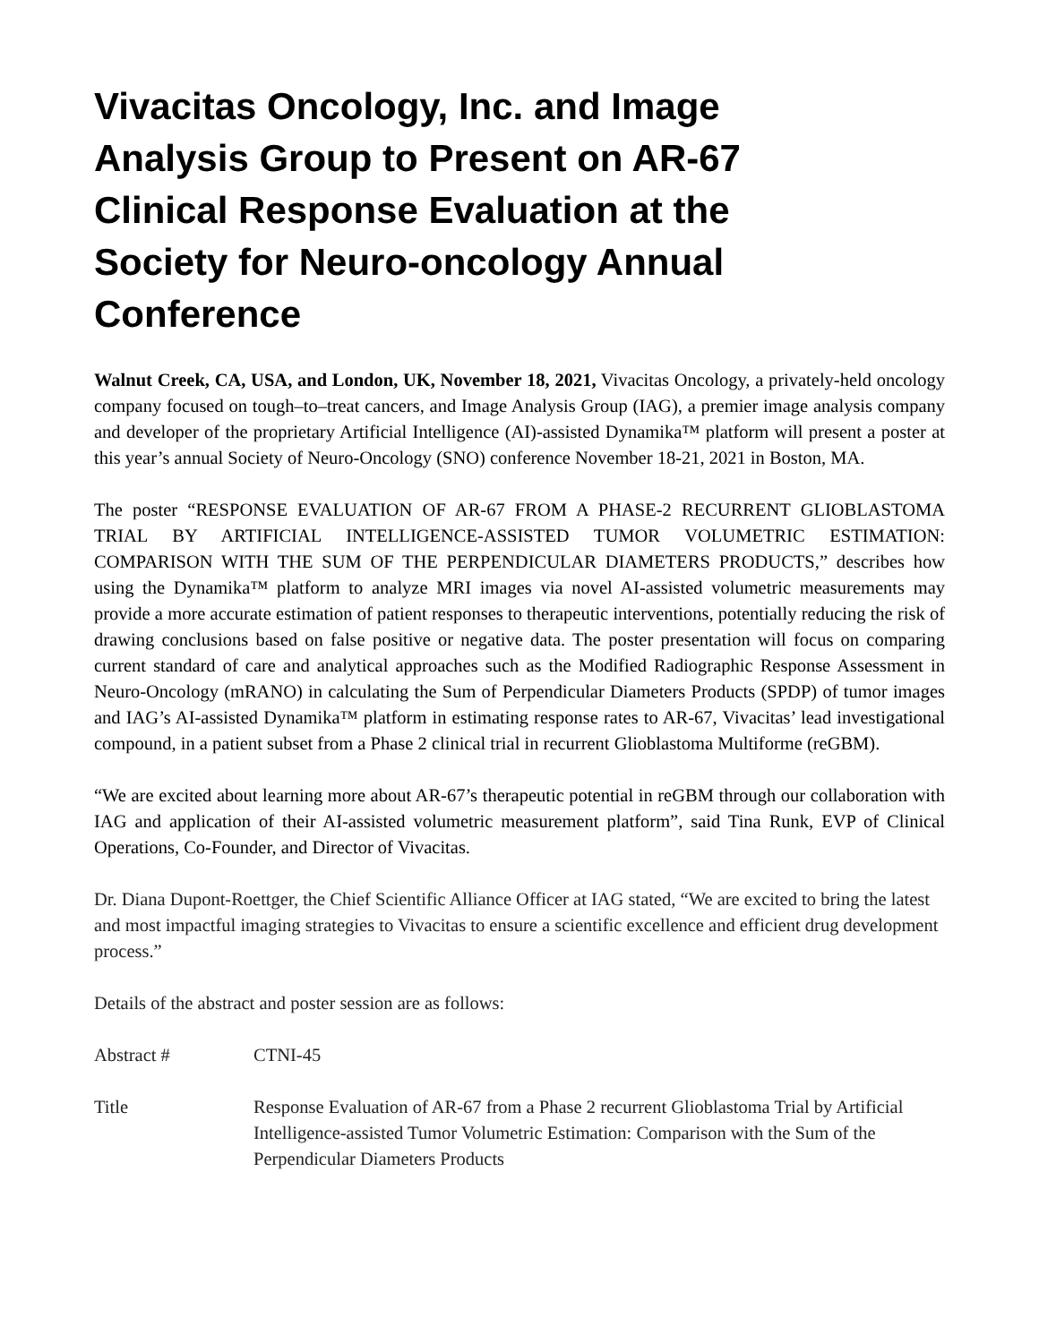Vivacitas Oncology, Inc. and Image Analysis Group to Present on AR-67 Clinical Response Evaluation at the Society for Neuro-oncology Annual Conference
Walnut Creek, CA, USA, and London, UK, November 18, 2021, Vivacitas Oncology, a privately-held oncology company focused on tough–to–treat cancers, and Image Analysis Group (IAG), a premier image analysis company and developer of the proprietary Artificial Intelligence (AI)-assisted Dynamika™ platform will present a poster at this year’s annual Society of Neuro-Oncology (SNO) conference November 18-21, 2021 in Boston, MA.
The poster “RESPONSE EVALUATION OF AR-67 FROM A PHASE-2 RECURRENT GLIOBLASTOMA TRIAL BY ARTIFICIAL INTELLIGENCE-ASSISTED TUMOR VOLUMETRIC ESTIMATION: COMPARISON WITH THE SUM OF THE PERPENDICULAR DIAMETERS PRODUCTS,” describes how using the Dynamika™ platform to analyze MRI images via novel AI-assisted volumetric measurements may provide a more accurate estimation of patient responses to therapeutic interventions, potentially reducing the risk of drawing conclusions based on false positive or negative data. The poster presentation will focus on comparing current standard of care and analytical approaches such as the Modified Radiographic Response Assessment in Neuro-Oncology (mRANO) in calculating the Sum of Perpendicular Diameters Products (SPDP) of tumor images and IAG’s AI-assisted Dynamika™ platform in estimating response rates to AR-67, Vivacitas’ lead investigational compound, in a patient subset from a Phase 2 clinical trial in recurrent Glioblastoma Multiforme (reGBM).
“We are excited about learning more about AR-67’s therapeutic potential in reGBM through our collaboration with IAG and application of their AI-assisted volumetric measurement platform”, said Tina Runk, EVP of Clinical Operations, Co-Founder, and Director of Vivacitas.
Dr. Diana Dupont-Roettger, the Chief Scientific Alliance Officer at IAG stated, “We are excited to bring the latest and most impactful imaging strategies to Vivacitas to ensure a scientific excellence and efficient drug development process.”
Details of the abstract and poster session are as follows:
| Abstract # | CTNI-45 |
| Title | Response Evaluation of AR-67 from a Phase 2 recurrent Glioblastoma Trial by Artificial Intelligence-assisted Tumor Volumetric Estimation: Comparison with the Sum of the Perpendicular Diameters Products |